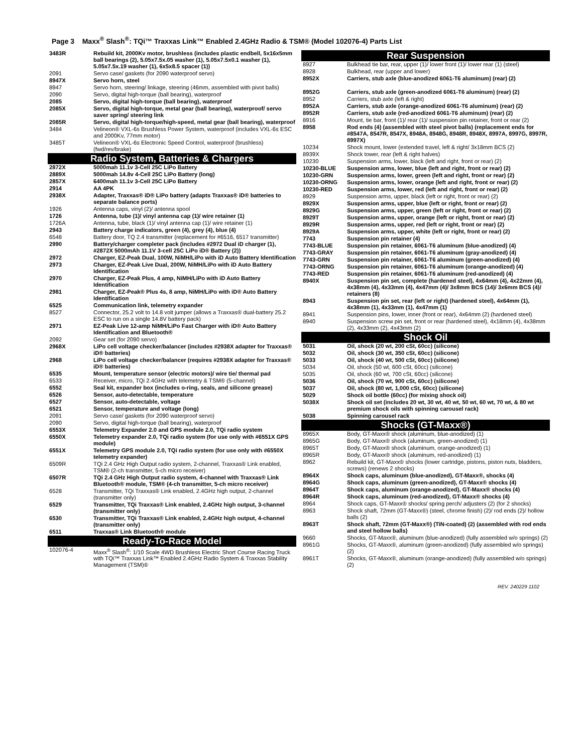Page 3 Maxx<sup>®</sup> Slash<sup>®</sup>: TQi™ Traxxas Link™ Enabled 2.4GHz Radio & TSM® (Model 102076-4) Parts List
| 3483R | Rebuild kit, 2000Kv motor, brushless (includes plastic endbell, 5x16x5mm ball bearings (2), 5.05x7.5x.05 washer (1), 5.05x7.5x0.1 washer (1), 5.05x7.5x.19 washer (1), 6x5x8.5 spacer (1)) |
| 2091 | Servo case/ gaskets (for 2090 waterproof servo) |
| 8947X | Servo horn, steel |
| 8947 | Servo horn, steering/ linkage, steering (46mm, assembled with pivot balls) |
| 2090 | Servo, digital high-torque (ball bearing), waterproof |
| 2085 | Servo, digital high-torque (ball bearing), waterproof |
| 2085X | Servo, digital high-torque, metal gear (ball bearing), waterproof/ servo saver spring/ steering link |
| 2085R | Servo, digital high-torque/high-speed, metal gear (ball bearing), waterproof |
| 3484 | Velineon® VXL-6s Brushless Power System, waterproof (includes VXL-6s ESC and 2000Kv, 77mm motor) |
| 3485T | Velineon® VXL-6s Electronic Speed Control, waterproof (brushless) (fwd/rev/brake) |
| Radio System, Batteries & Chargers | |
| 2872X | 5000mah 11.1v 3-Cell 25C LiPo Battery |
| 2889X | 5000mah 14.8v 4-Cell 25C LiPo Battery (long) |
| 2857X | 6400mah 11.1v 3-Cell 25C LiPo Battery |
| 2914 | AA 4PK |
| 2938X | Adapter, Traxxas® iD® LiPo battery (adapts Traxxas® iD® batteries to separate balance ports) |
| 1926 | Antenna caps, vinyl (2)/ antenna spool |
| 1726 | Antenna, tube (1)/ vinyl antenna cap (1)/ wire retainer (1) |
| 1726A | Antenna, tube, black (1)/ vinyl antenna cap (1)/ wire retainer (1) |
| 2943 | Battery charge indicators, green (4), grey (4), blue (4) |
| 6548 | Battery door, TQ 2.4 transmitter (replacement for #6516, 6517 transmitter) |
| 2990 | Battery/charger completer pack (includes #2972 Dual iD charger (1), #2872X 5000mAh 11.1V 3-cell 25C LiPo iD® Battery (2)) |
| 2972 | Charger, EZ-Peak Dual, 100W, NiMH/LiPo with iD Auto Battery Identification |
| 2973 | Charger, EZ-Peak Live Dual, 200W, NiMH/LiPo with iD Auto Battery Identification |
| 2970 | Charger, EZ-Peak Plus, 4 amp, NiMH/LiPo with iD Auto Battery Identification |
| 2981 | Charger, EZ-Peak® Plus 4s, 8 amp, NiMH/LiPo with iD® Auto Battery Identification |
| 6525 | Communication link, telemetry expander |
| 8527 | Connector, 25.2 volt to 14.8 volt jumper (allows a Traxxas® dual-battery 25.2 ESC to run on a single 14.8V battery pack) |
| 2971 | EZ-Peak Live 12-amp NiMH/LiPo Fast Charger with iD® Auto Battery Identification and Bluetooth® |
| 2092 | Gear set (for 2090 servo) |
| 2968X | LiPo cell voltage checker/balancer (includes #2938X adapter for Traxxas® iD® batteries) |
| 2968 | LiPo cell voltage checker/balancer (requires #2938X adapter for Traxxas® iD® batteries) |
| 6535 | Mount, temperature sensor (electric motors)/ wire tie/ thermal pad |
| 6533 | Receiver, micro, TQi 2.4GHz with telemetry & TSM® (5-channel) |
| 6552 | Seal kit, expander box (includes o-ring, seals, and silicone grease) |
| 6526 | Sensor, auto-detectable, temperature |
| 6527 | Sensor, auto-detectable, voltage |
| 6521 | Sensor, temperature and voltage (long) |
| 2091 | Servo case/ gaskets (for 2090 waterproof servo) |
| 2090 | Servo, digital high-torque (ball bearing), waterproof |
| 6553X | Telemetry Expander 2.0 and GPS module 2.0, TQi radio system |
| 6550X | Telemetry expander 2.0, TQi radio system (for use only with #6551X GPS module) |
| 6551X | Telemetry GPS module 2.0, TQi radio system (for use only with #6550X telemetry expander) |
| 6509R | TQi 2.4 GHz High Output radio system, 2-channel, Traxxas® Link enabled, TSM® (2-ch transmitter, 5-ch micro receiver) |
| 6507R | TQi 2.4 GHz High Output radio system, 4-channel with Traxxas® Link Bluetooth® module, TSM® (4-ch transmitter, 5-ch micro receiver) |
| 6528 | Transmitter, TQi Traxxas® Link enabled, 2.4GHz high output, 2-channel (transmitter only) |
| 6529 | Transmitter, TQi Traxxas® Link enabled, 2.4GHz high output, 3-channel (transmitter only) |
| 6530 | Transmitter, TQi Traxxas® Link enabled, 2.4GHz high output, 4-channel (transmitter only) |
| 6511 | Traxxas® Link Bluetooth® module |
| Ready-To-Race Model | |
| 102076-4 | Maxx<sup>®</sup> Slash<sup>®</sup>: 1/10 Scale 4WD Brushless Electric Short Course Racing Truck with TQi™ Traxxas Link™ Enabled 2.4GHz Radio System & Traxxas Stability Management (TSM)® |
| Rear Suspension | |
| --- | --- |
| 8927 | Bulkhead tie bar, rear, upper (1)/ lower front (1)/ lower rear (1) (steel) |
| 8928 | Bulkhead, rear (upper and lower) |
| 8952X | Carriers, stub axle (blue-anodized 6061-T6 aluminum) (rear) (2) |
| 8952G | Carriers, stub axle (green-anodized 6061-T6 aluminum) (rear) (2) |
| 8952 | Carriers, stub axle (left & right) |
| 8952A | Carriers, stub axle (orange-anodized 6061-T6 aluminum) (rear) (2) |
| 8952R | Carriers, stub axle (red-anodized 6061-T6 aluminum) (rear) (2) |
| 8916 | Mount, tie bar, front (1)/ rear (1)/ suspension pin retainer, front or rear (2) |
| 8958 | Rod ends (4) (assembled with steel pivot balls) (replacement ends for #8547A, 8547R, 8547X, 8948A, 8948G, 8948R, 8948X, 8997A, 8997G, 8997R, 8997X) |
| 10234 | Shock mount, lower (extended travel, left & right/ 3x18mm BCS (2) |
| 8939X | Shock tower, rear (left & right halves) |
| 10230 | Suspension arms, lower, black (left and right, front or rear) (2) |
| 10230-BLUE | Suspension arms, lower, blue (left and right, front or rear) (2) |
| 10230-GRN | Suspension arms, lower, green (left and right, front or rear) (2) |
| 10230-ORNG | Suspension arms, lower, orange (left and right, front or rear) (2) |
| 10230-RED | Suspension arms, lower, red (left and right, front or rear) (2) |
| 8929 | Suspension arms, upper, black (left or right, front or rear) (2) |
| 8929X | Suspension arms, upper, blue (left or right, front or rear) (2) |
| 8929G | Suspension arms, upper, green (left or right, front or rear) (2) |
| 8929T | Suspension arms, upper, orange (left or right, front or rear) (2) |
| 8929R | Suspension arms, upper, red (left or right, front or rear) (2) |
| 8929A | Suspension arms, upper, white (left or right, front or rear) (2) |
| 7743 | Suspension pin retainer (4) |
| 7743-BLUE | Suspension pin retainer, 6061-T6 aluminum (blue-anodized) (4) |
| 7743-GRAY | Suspension pin retainer, 6061-T6 aluminum (gray-anodized) (4) |
| 7743-GRN | Suspension pin retainer, 6061-T6 aluminum (green-anodized) (4) |
| 7743-ORNG | Suspension pin retainer, 6061-T6 aluminum (orange-anodized) (4) |
| 7743-RED | Suspension pin retainer, 6061-T6 aluminum (red-anodized) (4) |
| 8940X | Suspension pin set, complete (hardened steel), 4x64mm (4), 4x22mm (4), 4x38mm (4), 4x33mm (4), 4x47mm (4)/ 3x8mm BCS (14)/ 3x6mm BCS (4)/ retainers (8) |
| 8943 | Suspension pin set, rear (left or right) (hardened steel), 4x64mm (1), 4x38mm (1), 4x33mm (1), 4x47mm (1) |
| 8941 | Suspension pins, lower, inner (front or rear), 4x64mm (2) (hardened steel) |
| 8940 | Suspension screw pin set, front or rear (hardened steel), 4x18mm (4), 4x38mm (2), 4x33mm (2), 4x43mm (2) |
| Shock Oil | |
| 5031 | Oil, shock (20 wt, 200 cSt, 60cc) (silicone) |
| 5032 | Oil, shock (30 wt, 350 cSt, 60cc) (silicone) |
| 5033 | Oil, shock (40 wt, 500 cSt, 60cc) (silicone) |
| 5034 | Oil, shock (50 wt, 600 cSt, 60cc) (silicone) |
| 5035 | Oil, shock (60 wt, 700 cSt, 60cc) (silicone) |
| 5036 | Oil, shock (70 wt, 900 cSt, 60cc) (silicone) |
| 5037 | Oil, shock (80 wt, 1,000 cSt, 60cc) (silicone) |
| 5029 | Shock oil bottle (60cc) (for mixing shock oil) |
| 5038X | Shock oil set (includes 20 wt, 30 wt, 40 wt, 50 wt, 60 wt, 70 wt, & 80 wt premium shock oils with spinning carousel rack) |
| 5038 | Spinning carousel rack |
| Shocks (GT-Maxx®) | |
| 8965X | Body, GT-Maxx® shock (aluminum, blue-anodized) (1) |
| 8965G | Body, GT-Maxx® shock (aluminum, green-anodized) (1) |
| 8965T | Body, GT-Maxx® shock (aluminum, orange-anodized) (1) |
| 8965R | Body, GT-Maxx® shock (aluminum, red-anodized) (1) |
| 8962 | Rebuild kit, GT-Maxx® shocks (lower cartridge, pistons, piston nuts, bladders, screws) (renews 2 shocks) |
| 8964X | Shock caps, aluminum (blue-anodized), GT-Maxx®, shocks (4) |
| 8964G | Shock caps, aluminum (green-anodized), GT-Maxx® shocks (4) |
| 8964T | Shock caps, aluminum (orange-anodized), GT-Maxx® shocks (4) |
| 8964R | Shock caps, aluminum (red-anodized), GT-Maxx® shocks (4) |
| 8964 | Shock caps, GT-Maxx® shocks/ spring perch/ adjusters (2) (for 2 shocks) |
| 8963 | Shock shaft, 72mm (GT-Maxx®) (steel, chrome finish) (2)/ rod ends (2)/ hollow balls (2) |
| 8963T | Shock shaft, 72mm (GT-Maxx®) (TiN-coated) (2) (assembled with rod ends and steel hollow balls) |
| 9660 | Shocks, GT-Maxx®, aluminum (blue-anodized) (fully assembled w/o springs) (2) |
| 8961G | Shocks, GT-Maxx®, aluminum (green-anodized) (fully assembled w/o springs) (2) |
| 8961T | Shocks, GT-Maxx®, aluminum (orange-anodized) (fully assembled w/o springs) (2) |
REV. 240229 1102